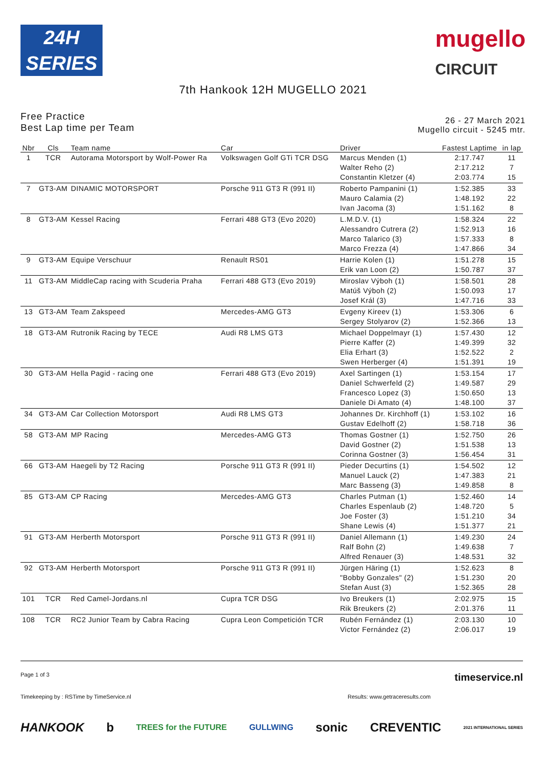24H
SERIES
mugello
CIRCUIT
7th Hankook 12H MUGELLO 2021
Free Practice
Best Lap time per Team
26 - 27 March 2021
Mugello circuit - 5245 mtr.
| Nbr | Cls | Team name | Car | Driver | Fastest Laptime | in lap |
| --- | --- | --- | --- | --- | --- | --- |
| 1 | TCR | Autorama Motorsport by Wolf-Power Ra | Volkswagen Golf GTi TCR DSG | Marcus Menden (1) Walter Reho (2) Constantin Kletzer (4) | 2:17.747 2:17.212 2:03.774 | 11 7 15 |
| 7 | GT3-AM | DINAMIC MOTORSPORT | Porsche 911 GT3 R (991 II) | Roberto Pampanini (1) Mauro Calamia (2) Ivan Jacoma (3) | 1:52.385 1:48.192 1:51.162 | 33 22 8 |
| 8 | GT3-AM | Kessel Racing | Ferrari 488 GT3 (Evo 2020) | L.M.D.V. (1) Alessandro Cutrera (2) Marco Talarico (3) Marco Frezza (4) | 1:58.324 1:52.913 1:57.333 1:47.866 | 22 16 8 34 |
| 9 | GT3-AM | Equipe Verschuur | Renault RS01 | Harrie Kolen (1) Erik van Loon (2) | 1:51.278 1:50.787 | 15 37 |
| 11 | GT3-AM | MiddleCap racing with Scuderia Praha | Ferrari 488 GT3 (Evo 2019) | Miroslav Výboh (1) Matúš Výboh (2) Josef Král (3) | 1:58.501 1:50.093 1:47.716 | 28 17 33 |
| 13 | GT3-AM | Team Zakspeed | Mercedes-AMG GT3 | Evgeny Kireev (1) Sergey Stolyarov (2) | 1:53.306 1:52.366 | 6 13 |
| 18 | GT3-AM | Rutronik Racing by TECE | Audi R8 LMS GT3 | Michael Doppelmayr (1) Pierre Kaffer (2) Elia Erhart (3) Swen Herberger (4) | 1:57.430 1:49.399 1:52.522 1:51.391 | 12 32 2 19 |
| 30 | GT3-AM | Hella Pagid - racing one | Ferrari 488 GT3 (Evo 2019) | Axel Sartingen (1) Daniel Schwerfeld (2) Francesco Lopez (3) Daniele Di Amato (4) | 1:53.154 1:49.587 1:50.650 1:48.100 | 17 29 13 37 |
| 34 | GT3-AM | Car Collection Motorsport | Audi R8 LMS GT3 | Johannes Dr. Kirchhoff (1) Gustav Edelhoff (2) | 1:53.102 1:58.718 | 16 36 |
| 58 | GT3-AM | MP Racing | Mercedes-AMG GT3 | Thomas Gostner (1) David Gostner (2) Corinna Gostner (3) | 1:52.750 1:51.538 1:56.454 | 26 13 31 |
| 66 | GT3-AM | Haegeli by T2 Racing | Porsche 911 GT3 R (991 II) | Pieder Decurtins (1) Manuel Lauck (2) Marc Basseng (3) | 1:54.502 1:47.383 1:49.858 | 12 21 8 |
| 85 | GT3-AM | CP Racing | Mercedes-AMG GT3 | Charles Putman (1) Charles Espenlaub (2) Joe Foster (3) Shane Lewis (4) | 1:52.460 1:48.720 1:51.210 1:51.377 | 14 5 34 21 |
| 91 | GT3-AM | Herberth Motorsport | Porsche 911 GT3 R (991 II) | Daniel Allemann (1) Ralf Bohn (2) Alfred Renauer (3) | 1:49.230 1:49.638 1:48.531 | 24 7 32 |
| 92 | GT3-AM | Herberth Motorsport | Porsche 911 GT3 R (991 II) | Jürgen Häring (1) "Bobby Gonzales" (2) Stefan Aust (3) | 1:52.623 1:51.230 1:52.365 | 8 20 28 |
| 101 | TCR | Red Camel-Jordans.nl | Cupra TCR DSG | Ivo Breukers (1) Rik Breukers (2) | 2:02.975 2:01.376 | 15 11 |
| 108 | TCR | RC2 Junior Team by Cabra Racing | Cupra Leon Competición TCR | Rubén Fernández (1) Victor Fernández (2) | 2:03.130 2:06.017 | 10 19 |
Page 1 of 3 timeservice.nl
Timekeeping by : RSTime by TimeService.nl Results: www.getraceresults.com
HANKOOK b TREES for the FUTURE GULLWING sonic CREVENTIC 2021 INTERNATIONAL SERIES